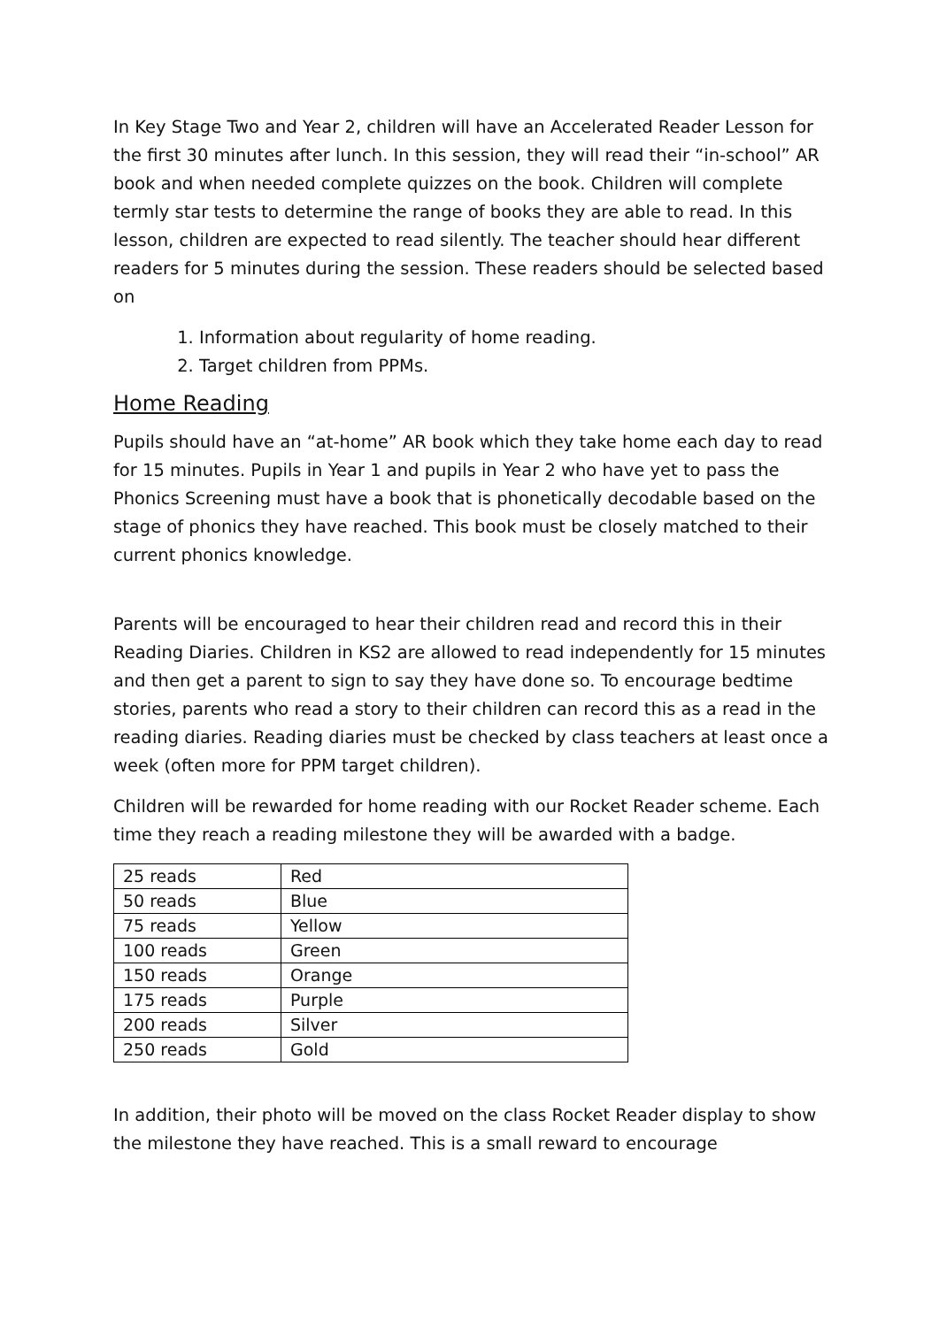In Key Stage Two and Year 2, children will have an Accelerated Reader Lesson for the first 30 minutes after lunch. In this session, they will read their “in-school” AR book and when needed complete quizzes on the book. Children will complete termly star tests to determine the range of books they are able to read. In this lesson, children are expected to read silently. The teacher should hear different readers for 5 minutes during the session. These readers should be selected based on
1. Information about regularity of home reading.
2. Target children from PPMs.
Home Reading
Pupils should have an “at-home” AR book which they take home each day to read for 15 minutes. Pupils in Year 1 and pupils in Year 2 who have yet to pass the Phonics Screening must have a book that is phonetically decodable based on the stage of phonics they have reached. This book must be closely matched to their current phonics knowledge.
Parents will be encouraged to hear their children read and record this in their Reading Diaries. Children in KS2 are allowed to read independently for 15 minutes and then get a parent to sign to say they have done so. To encourage bedtime stories, parents who read a story to their children can record this as a read in the reading diaries. Reading diaries must be checked by class teachers at least once a week (often more for PPM target children).
Children will be rewarded for home reading with our Rocket Reader scheme. Each time they reach a reading milestone they will be awarded with a badge.
| 25 reads | Red |
| 50 reads | Blue |
| 75 reads | Yellow |
| 100 reads | Green |
| 150 reads | Orange |
| 175 reads | Purple |
| 200 reads | Silver |
| 250 reads | Gold |
In addition, their photo will be moved on the class Rocket Reader display to show the milestone they have reached. This is a small reward to encourage